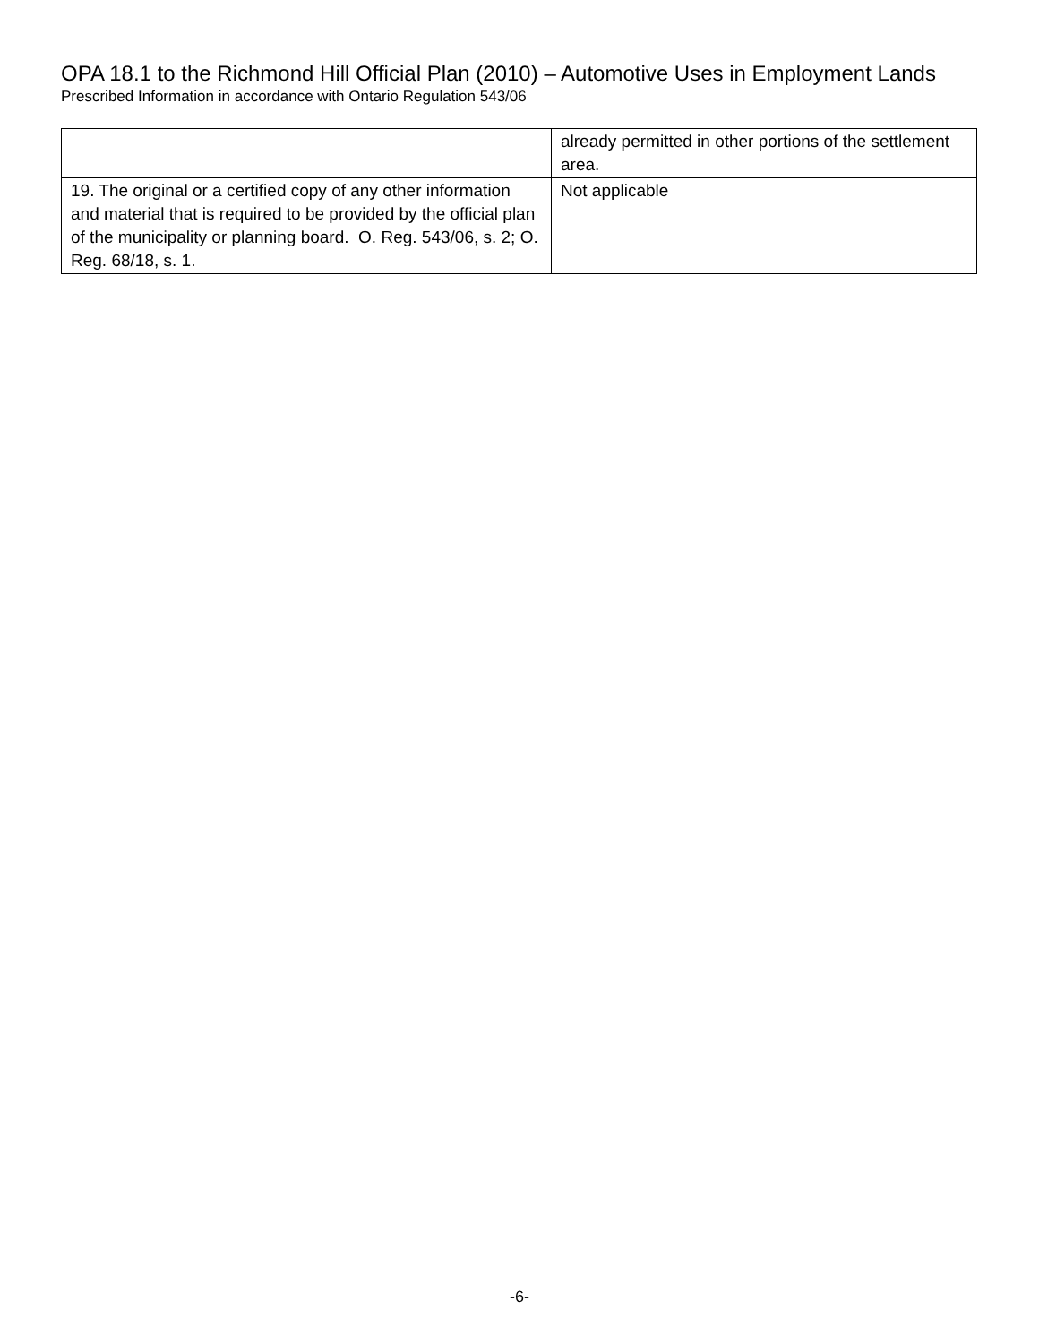OPA 18.1 to the Richmond Hill Official Plan (2010) – Automotive Uses in Employment Lands
Prescribed Information in accordance with Ontario Regulation 543/06
| | already permitted in other portions of the settlement area. |
| 19. The original or a certified copy of any other information and material that is required to be provided by the official plan of the municipality or planning board. O. Reg. 543/06, s. 2; O. Reg. 68/18, s. 1. | Not applicable |
-6-